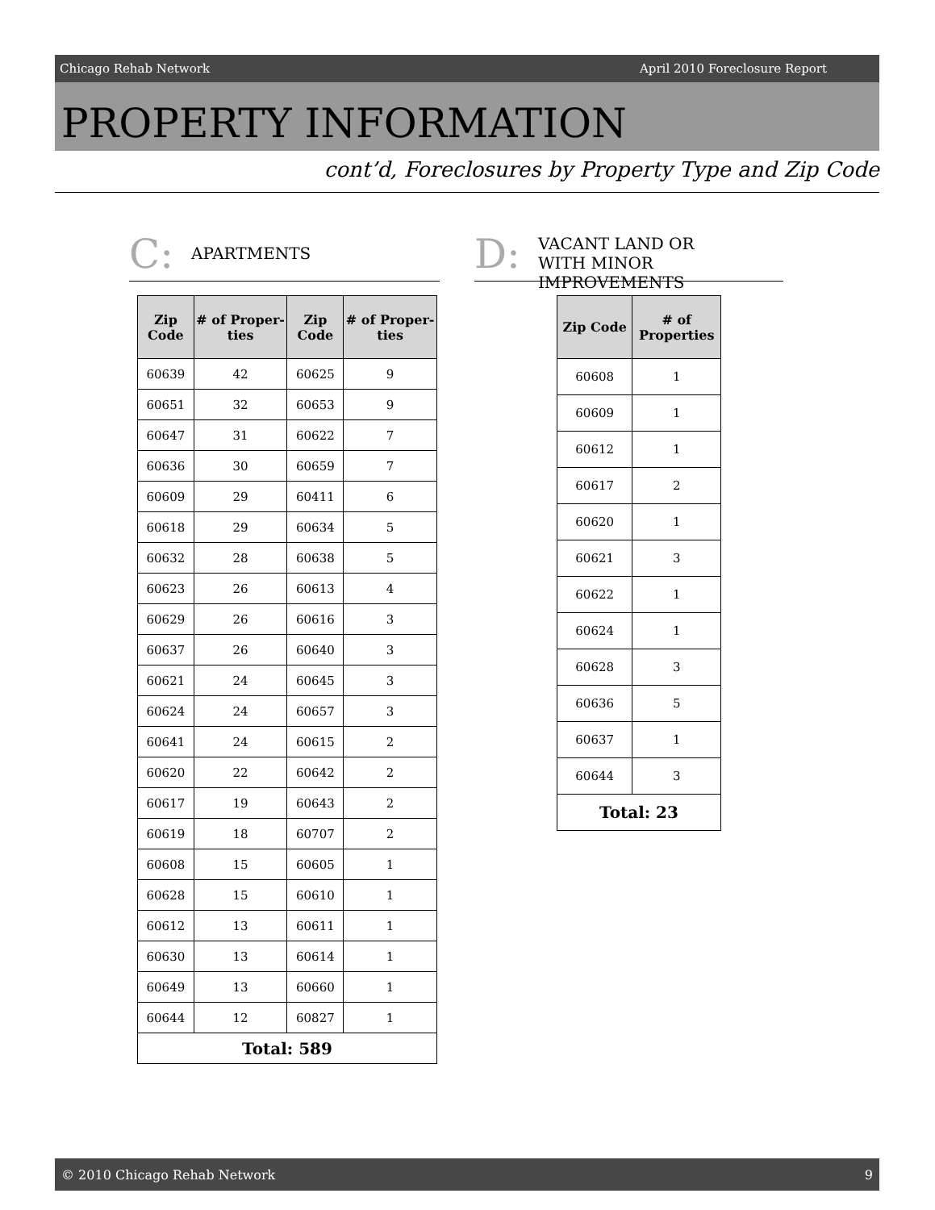Chicago Rehab Network April 2010 Foreclosure Report
PROPERTY INFORMATION
cont’d, Foreclosures by Property Type and Zip Code
C:
APARTMENTS
D:
VACANT LAND OR
WITH MINOR IMPROVEMENTS
| Zip Code | # of Proper-ties | Zip Code | # of Proper-ties |
| --- | --- | --- | --- |
| 60639 | 42 | 60625 | 9 |
| 60651 | 32 | 60653 | 9 |
| 60647 | 31 | 60622 | 7 |
| 60636 | 30 | 60659 | 7 |
| 60609 | 29 | 60411 | 6 |
| 60618 | 29 | 60634 | 5 |
| 60632 | 28 | 60638 | 5 |
| 60623 | 26 | 60613 | 4 |
| 60629 | 26 | 60616 | 3 |
| 60637 | 26 | 60640 | 3 |
| 60621 | 24 | 60645 | 3 |
| 60624 | 24 | 60657 | 3 |
| 60641 | 24 | 60615 | 2 |
| 60620 | 22 | 60642 | 2 |
| 60617 | 19 | 60643 | 2 |
| 60619 | 18 | 60707 | 2 |
| 60608 | 15 | 60605 | 1 |
| 60628 | 15 | 60610 | 1 |
| 60612 | 13 | 60611 | 1 |
| 60630 | 13 | 60614 | 1 |
| 60649 | 13 | 60660 | 1 |
| 60644 | 12 | 60827 | 1 |
| Total: 589 | | | |
| Zip Code | # of Properties |
| --- | --- |
| 60608 | 1 |
| 60609 | 1 |
| 60612 | 1 |
| 60617 | 2 |
| 60620 | 1 |
| 60621 | 3 |
| 60622 | 1 |
| 60624 | 1 |
| 60628 | 3 |
| 60636 | 5 |
| 60637 | 1 |
| 60644 | 3 |
| Total: 23 | |
© 2010 Chicago Rehab Network 9